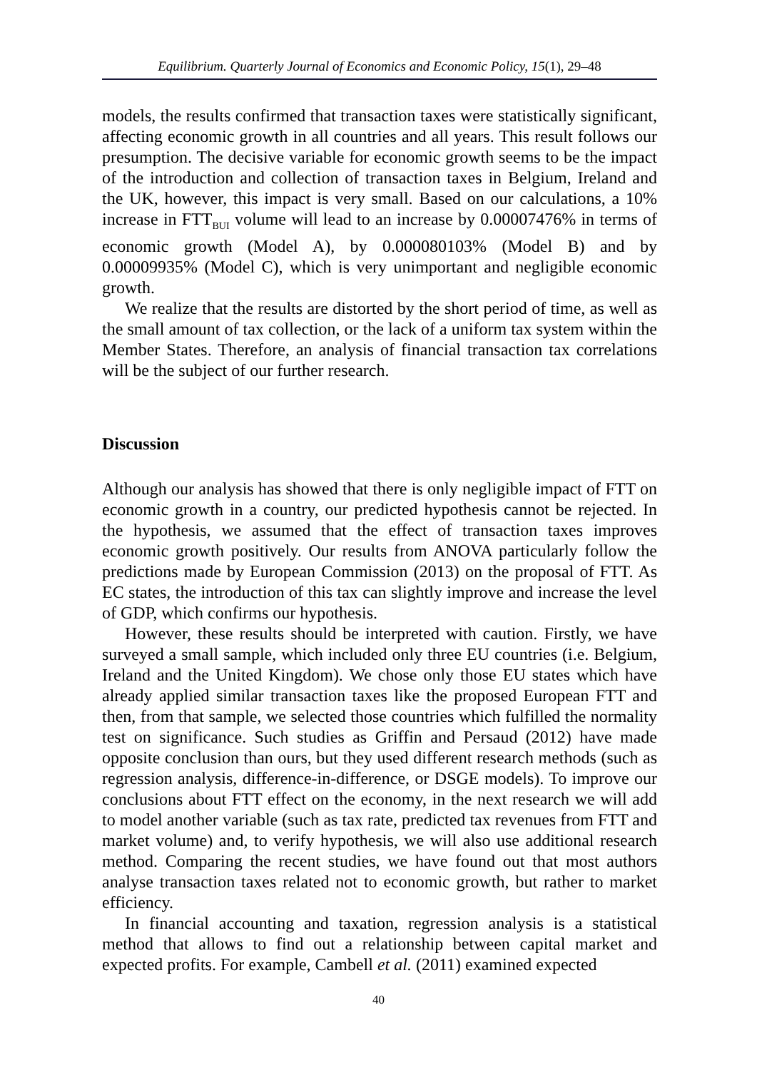Equilibrium. Quarterly Journal of Economics and Economic Policy, 15(1), 29–48
models, the results confirmed that transaction taxes were statistically signif­icant, affecting economic growth in all countries and all years. This result follows our presumption. The decisive variable for economic growth seems to be the impact of the introduction and collection of transaction taxes in Belgium, Ireland and the UK, however, this impact is very small. Based on our calculations, a 10% increase in FTT<sub>BUI</sub> volume will lead to an increase by 0.00007476% in terms of economic growth (Model A), by 0.000080103% (Model B) and by 0.00009935% (Model C), which is very unimportant and negligible economic growth.
We realize that the results are distorted by the short period of time, as well as the small amount of tax collection, or the lack of a uniform tax sys­tem within the Member States. Therefore, an analysis of financial transac­tion tax correlations will be the subject of our further research.
Discussion
Although our analysis has showed that there is only negligible impact of FTT on economic growth in a country, our predicted hypothesis cannot be rejected. In the hypothesis, we assumed that the effect of transaction taxes improves economic growth positively. Our results from ANOVA particu­larly follow the predictions made by European Commission (2013) on the proposal of FTT. As EC states, the introduction of this tax can slightly im­prove and increase the level of GDP, which confirms our hypothesis.
However, these results should be interpreted with caution. Firstly, we have surveyed a small sample, which included only three EU countries (i.e. Belgium, Ireland and the United Kingdom). We chose only those EU states which have already applied similar transaction taxes like the proposed Eu­ropean FTT and then, from that sample, we selected those countries which fulfilled the normality test on significance. Such studies as Griffin and Per­saud (2012) have made opposite conclusion than ours, but they used differ­ent research methods (such as regression analysis, difference-in-difference, or DSGE models). To improve our conclusions about FTT effect on the economy, in the next research we will add to model another variable (such as tax rate, predicted tax revenues from FTT and market volume) and, to verify hypothesis, we will also use additional research method. Comparing the recent studies, we have found out that most authors analyse transaction taxes related not to economic growth, but rather to market efficiency.
In financial accounting and taxation, regression analysis is a statistical method that allows to find out a relationship between capital market and expected profits. For example, Cambell et al. (2011) examined expected
40